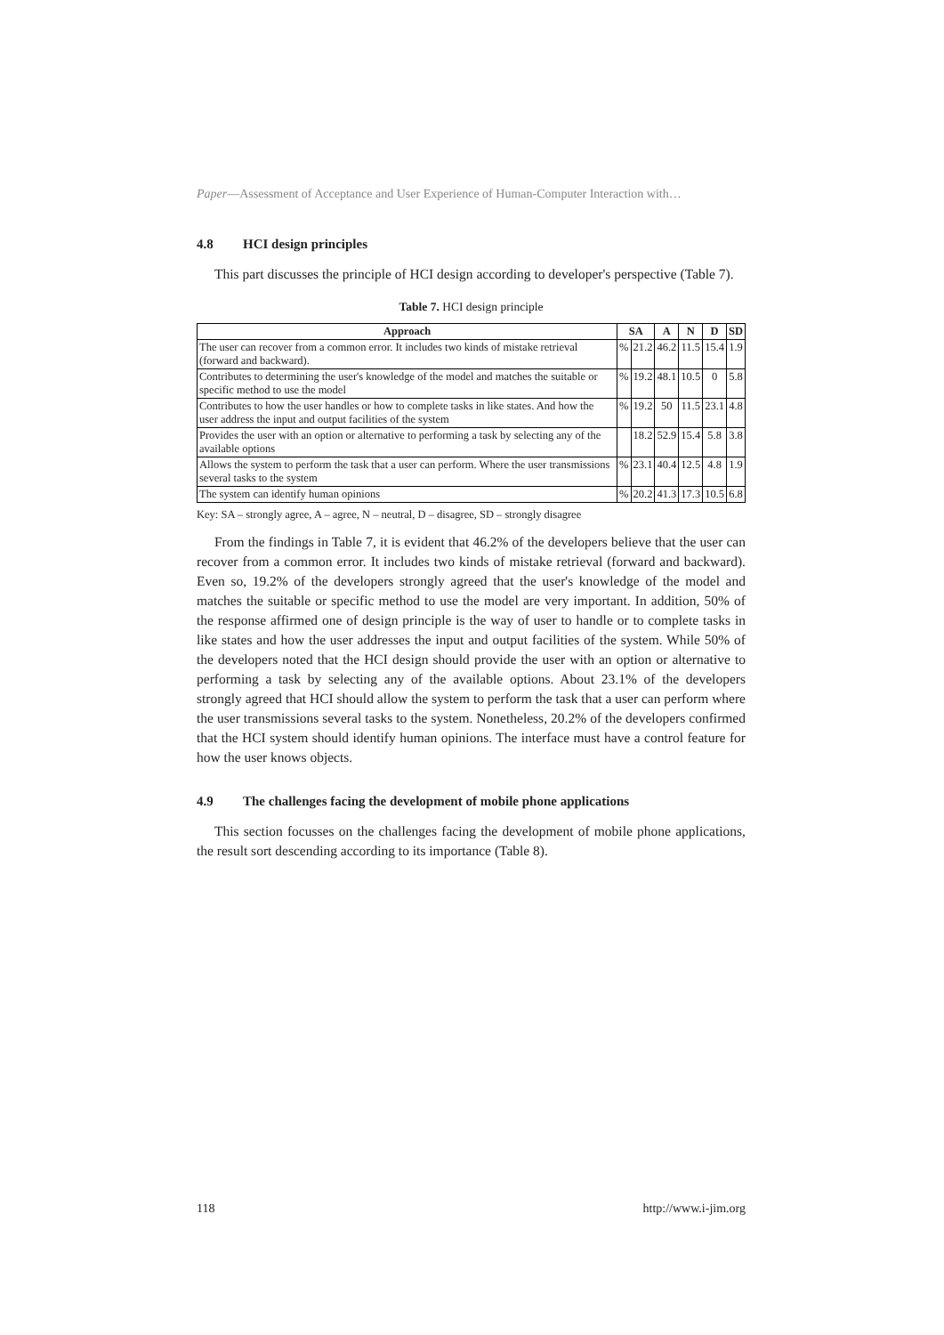Paper—Assessment of Acceptance and User Experience of Human-Computer Interaction with…
4.8 HCI design principles
This part discusses the principle of HCI design according to developer's perspective (Table 7).
Table 7. HCI design principle
| Approach | SA | | A | N | D | SD |
| --- | --- | --- | --- | --- | --- | --- |
| The user can recover from a common error. It includes two kinds of mistake retrieval (forward and backward). | % | 21.2 | 46.2 | 11.5 | 15.4 | 1.9 |
| Contributes to determining the user's knowledge of the model and matches the suitable or specific method to use the model | % | 19.2 | 48.1 | 10.5 | 0 | 5.8 |
| Contributes to how the user handles or how to complete tasks in like states. And how the user address the input and output facilities of the system | % | 19.2 | 50 | 11.5 | 23.1 | 4.8 |
| Provides the user with an option or alternative to performing a task by selecting any of the available options | | 18.2 | 52.9 | 15.4 | 5.8 | 3.8 |
| Allows the system to perform the task that a user can perform. Where the user transmissions several tasks to the system | % | 23.1 | 40.4 | 12.5 | 4.8 | 1.9 |
| The system can identify human opinions | % | 20.2 | 41.3 | 17.3 | 10.5 | 6.8 |
Key: SA – strongly agree, A – agree, N – neutral, D – disagree, SD – strongly disagree
From the findings in Table 7, it is evident that 46.2% of the developers believe that the user can recover from a common error. It includes two kinds of mistake retrieval (forward and backward). Even so, 19.2% of the developers strongly agreed that the user's knowledge of the model and matches the suitable or specific method to use the model are very important. In addition, 50% of the response affirmed one of design principle is the way of user to handle or to complete tasks in like states and how the user addresses the input and output facilities of the system. While 50% of the developers noted that the HCI design should provide the user with an option or alternative to performing a task by selecting any of the available options. About 23.1% of the developers strongly agreed that HCI should allow the system to perform the task that a user can perform where the user transmissions several tasks to the system. Nonetheless, 20.2% of the developers confirmed that the HCI system should identify human opinions. The interface must have a control feature for how the user knows objects.
4.9 The challenges facing the development of mobile phone applications
This section focusses on the challenges facing the development of mobile phone applications, the result sort descending according to its importance (Table 8).
118 http://www.i-jim.org